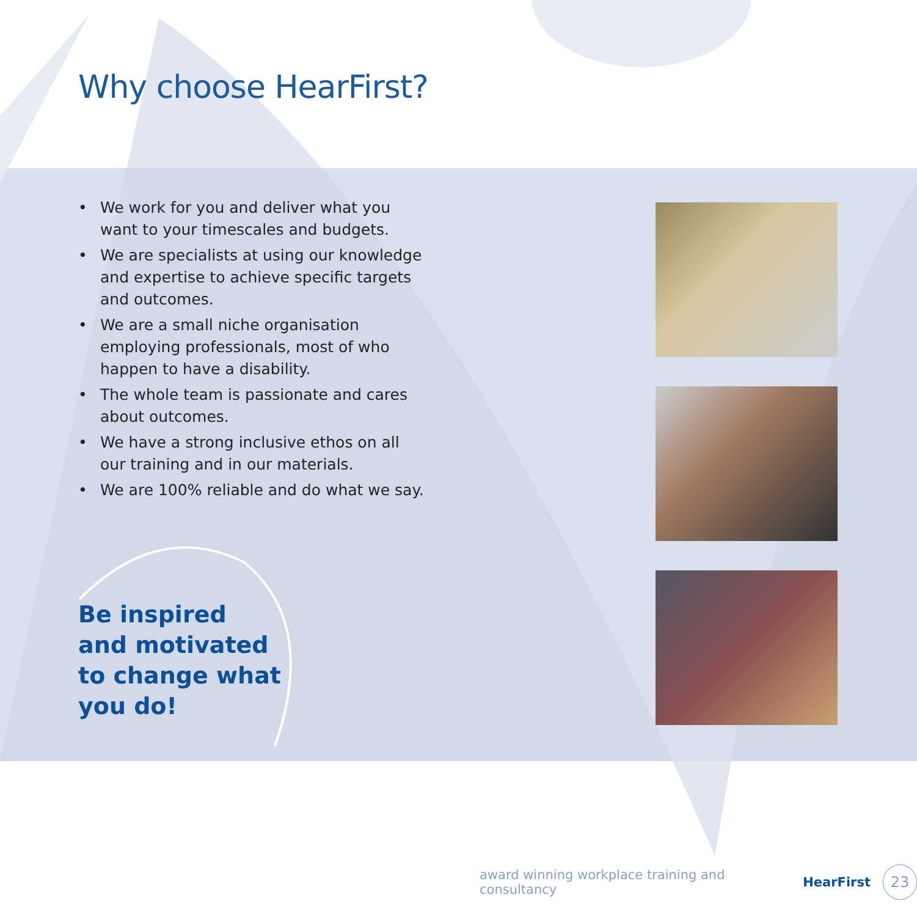Why choose HearFirst?
• We work for you and deliver what you want to your timescales and budgets.
• We are specialists at using our knowledge and expertise to achieve specific targets and outcomes.
• We are a small niche organisation employing professionals, most of who happen to have a disability.
• The whole team is passionate and cares about outcomes.
• We have a strong inclusive ethos on all our training and in our materials.
• We are 100% reliable and do what we say.
Be inspired
and motivated
to change what
you do!
award winning workplace training and consultancy HearFirst
23